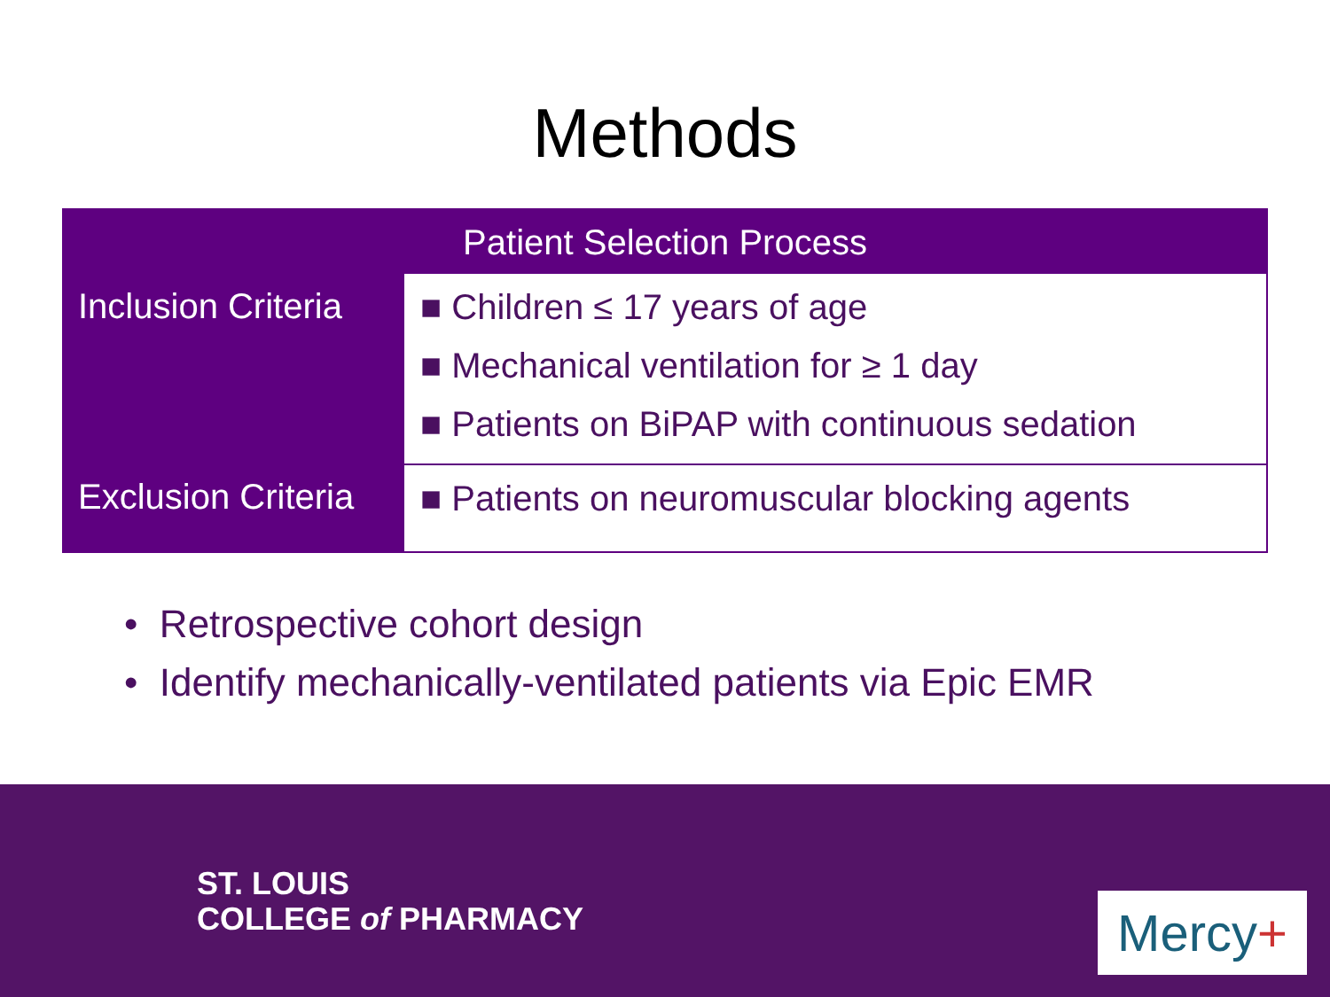Methods
| Patient Selection Process | |
| --- | --- |
| Inclusion Criteria | ■ Children ≤ 17 years of age ■ Mechanical ventilation for ≥ 1 day ■ Patients on BiPAP with continuous sedation |
| Exclusion Criteria | ■ Patients on neuromuscular blocking agents |
• Retrospective cohort design
• Identify mechanically-ventilated patients via Epic EMR
ST. LOUIS
COLLEGE of PHARMACY
Mercy+